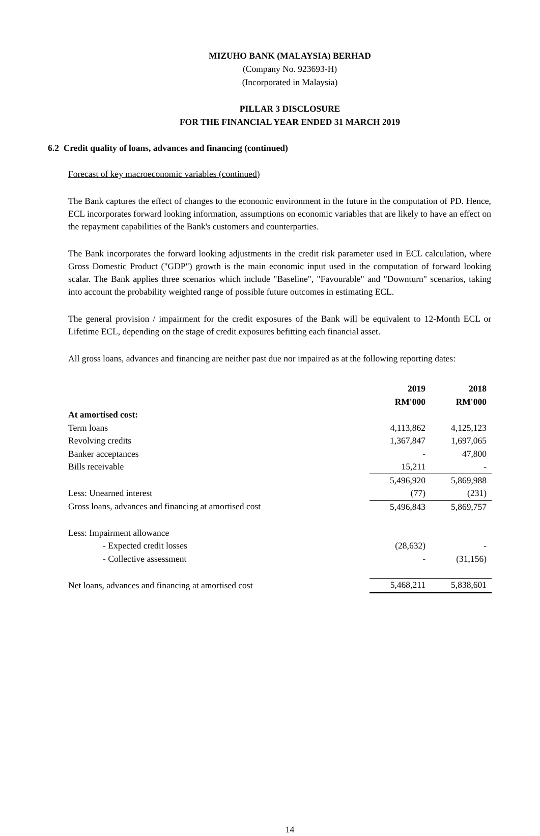MIZUHO BANK (MALAYSIA) BERHAD
(Company No. 923693-H)
(Incorporated in Malaysia)
PILLAR 3 DISCLOSURE
FOR THE FINANCIAL YEAR ENDED 31 MARCH 2019
6.2 Credit quality of loans, advances and financing (continued)
Forecast of key macroeconomic variables (continued)
The Bank captures the effect of changes to the economic environment in the future in the computation of PD. Hence, ECL incorporates forward looking information, assumptions on economic variables that are likely to have an effect on the repayment capabilities of the Bank's customers and counterparties.
The Bank incorporates the forward looking adjustments in the credit risk parameter used in ECL calculation, where Gross Domestic Product ("GDP") growth is the main economic input used in the computation of forward looking scalar. The Bank applies three scenarios which include "Baseline", "Favourable" and "Downturn" scenarios, taking into account the probability weighted range of possible future outcomes in estimating ECL.
The general provision / impairment for the credit exposures of the Bank will be equivalent to 12-Month ECL or Lifetime ECL, depending on the stage of credit exposures befitting each financial asset.
All gross loans, advances and financing are neither past due nor impaired as at the following reporting dates:
| | 2019 | 2018 |
| | RM'000 | RM'000 |
| At amortised cost: | | |
| Term loans | 4,113,862 | 4,125,123 |
| Revolving credits | 1,367,847 | 1,697,065 |
| Banker acceptances | - | 47,800 |
| Bills receivable | 15,211 | - |
| | 5,496,920 | 5,869,988 |
| Less: Unearned interest | (77) | (231) |
| Gross loans, advances and financing at amortised cost | 5,496,843 | 5,869,757 |
| Less: Impairment allowance | | |
| - Expected credit losses | (28,632) | - |
| - Collective assessment | - | (31,156) |
| Net loans, advances and financing at amortised cost | 5,468,211 | 5,838,601 |
14